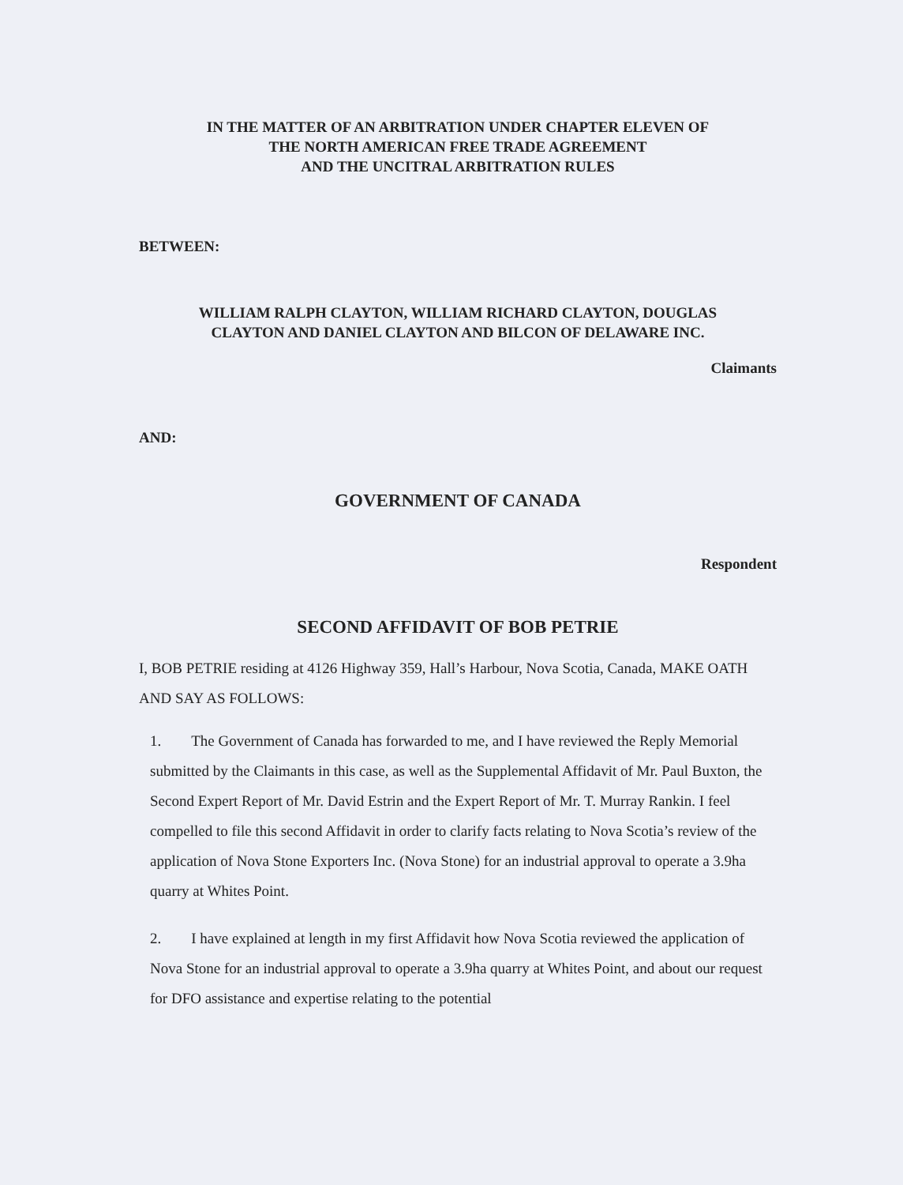IN THE MATTER OF AN ARBITRATION UNDER CHAPTER ELEVEN OF
THE NORTH AMERICAN FREE TRADE AGREEMENT
AND THE UNCITRAL ARBITRATION RULES
BETWEEN:
WILLIAM RALPH CLAYTON, WILLIAM RICHARD CLAYTON, DOUGLAS
CLAYTON AND DANIEL CLAYTON AND BILCON OF DELAWARE INC.
Claimants
AND:
GOVERNMENT OF CANADA
Respondent
SECOND AFFIDAVIT OF BOB PETRIE
I, BOB PETRIE residing at 4126 Highway 359, Hall’s Harbour, Nova Scotia, Canada, MAKE OATH AND SAY AS FOLLOWS:
1. The Government of Canada has forwarded to me, and I have reviewed the Reply Memorial submitted by the Claimants in this case, as well as the Supplemental Affidavit of Mr. Paul Buxton, the Second Expert Report of Mr. David Estrin and the Expert Report of Mr. T. Murray Rankin. I feel compelled to file this second Affidavit in order to clarify facts relating to Nova Scotia’s review of the application of Nova Stone Exporters Inc. (Nova Stone) for an industrial approval to operate a 3.9ha quarry at Whites Point.
2. I have explained at length in my first Affidavit how Nova Scotia reviewed the application of Nova Stone for an industrial approval to operate a 3.9ha quarry at Whites Point, and about our request for DFO assistance and expertise relating to the potential